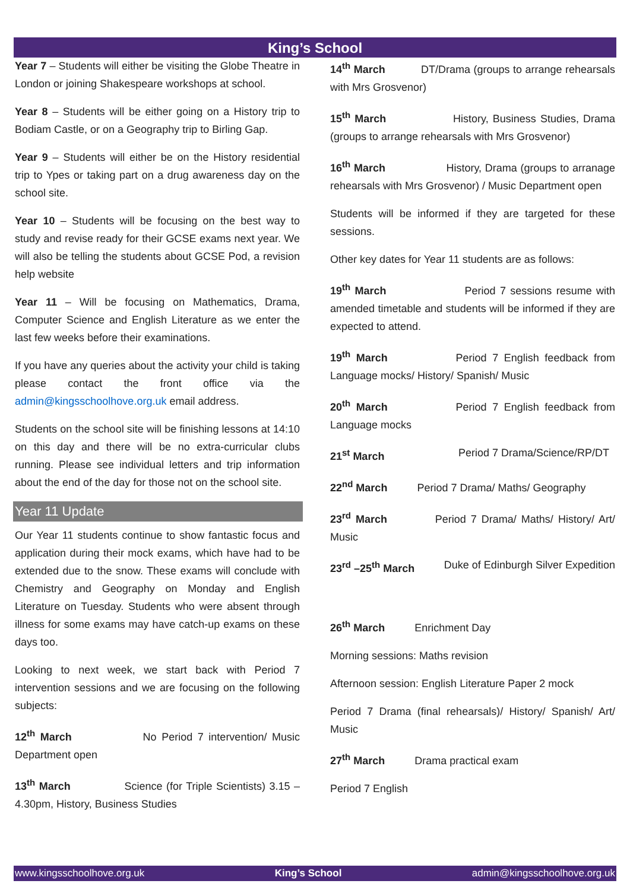King’s School
Year 7 – Students will either be visiting the Globe Theatre in London or joining Shakespeare workshops at school.
Year 8 – Students will be either going on a History trip to Bodiam Castle, or on a Geography trip to Birling Gap.
Year 9 – Students will either be on the History residential trip to Ypes or taking part on a drug awareness day on the school site.
Year 10 – Students will be focusing on the best way to study and revise ready for their GCSE exams next year. We will also be telling the students about GCSE Pod, a revision help website
Year 11 – Will be focusing on Mathematics, Drama, Computer Science and English Literature as we enter the last few weeks before their examinations.
If you have any queries about the activity your child is taking please contact the front office via the admin@kingsschoolhove.org.uk email address.
Students on the school site will be finishing lessons at 14:10 on this day and there will be no extra-curricular clubs running. Please see individual letters and trip information about the end of the day for those not on the school site.
Year 11 Update
Our Year 11 students continue to show fantastic focus and application during their mock exams, which have had to be extended due to the snow. These exams will conclude with Chemistry and Geography on Monday and English Literature on Tuesday. Students who were absent through illness for some exams may have catch-up exams on these days too.
Looking to next week, we start back with Period 7 intervention sessions and we are focusing on the following subjects:
12<sup>th</sup> March No Period 7 intervention/ Music Department open
13<sup>th</sup> March Science (for Triple Scientists) 3.15 – 4.30pm, History, Business Studies
14<sup>th</sup> March DT/Drama (groups to arrange rehearsals with Mrs Grosvenor)
15<sup>th</sup> March History, Business Studies, Drama (groups to arrange rehearsals with Mrs Grosvenor)
16<sup>th</sup> March History, Drama (groups to arranage rehearsals with Mrs Grosvenor) / Music Department open
Students will be informed if they are targeted for these sessions.
Other key dates for Year 11 students are as follows:
19<sup>th</sup> March Period 7 sessions resume with amended timetable and students will be informed if they are expected to attend.
19<sup>th</sup> March Period 7 English feedback from Language mocks/ History/ Spanish/ Music
20<sup>th</sup> March Period 7 English feedback from Language mocks
21<sup>st</sup> March Period 7 Drama/Science/RP/DT
22<sup>nd</sup> March Period 7 Drama/ Maths/ Geography
23<sup>rd</sup> March Period 7 Drama/ Maths/ History/ Art/ Music
23<sup>rd</sup> –25<sup>th</sup> March Duke of Edinburgh Silver Expedition
26<sup>th</sup> March Enrichment Day
Morning sessions: Maths revision
Afternoon session: English Literature Paper 2 mock
Period 7 Drama (final rehearsals)/ History/ Spanish/ Art/ Music
27<sup>th</sup> March Drama practical exam
Period 7 English
www.kingsschoolhove.org.uk King’s School admin@kingsschoolhove.org.uk